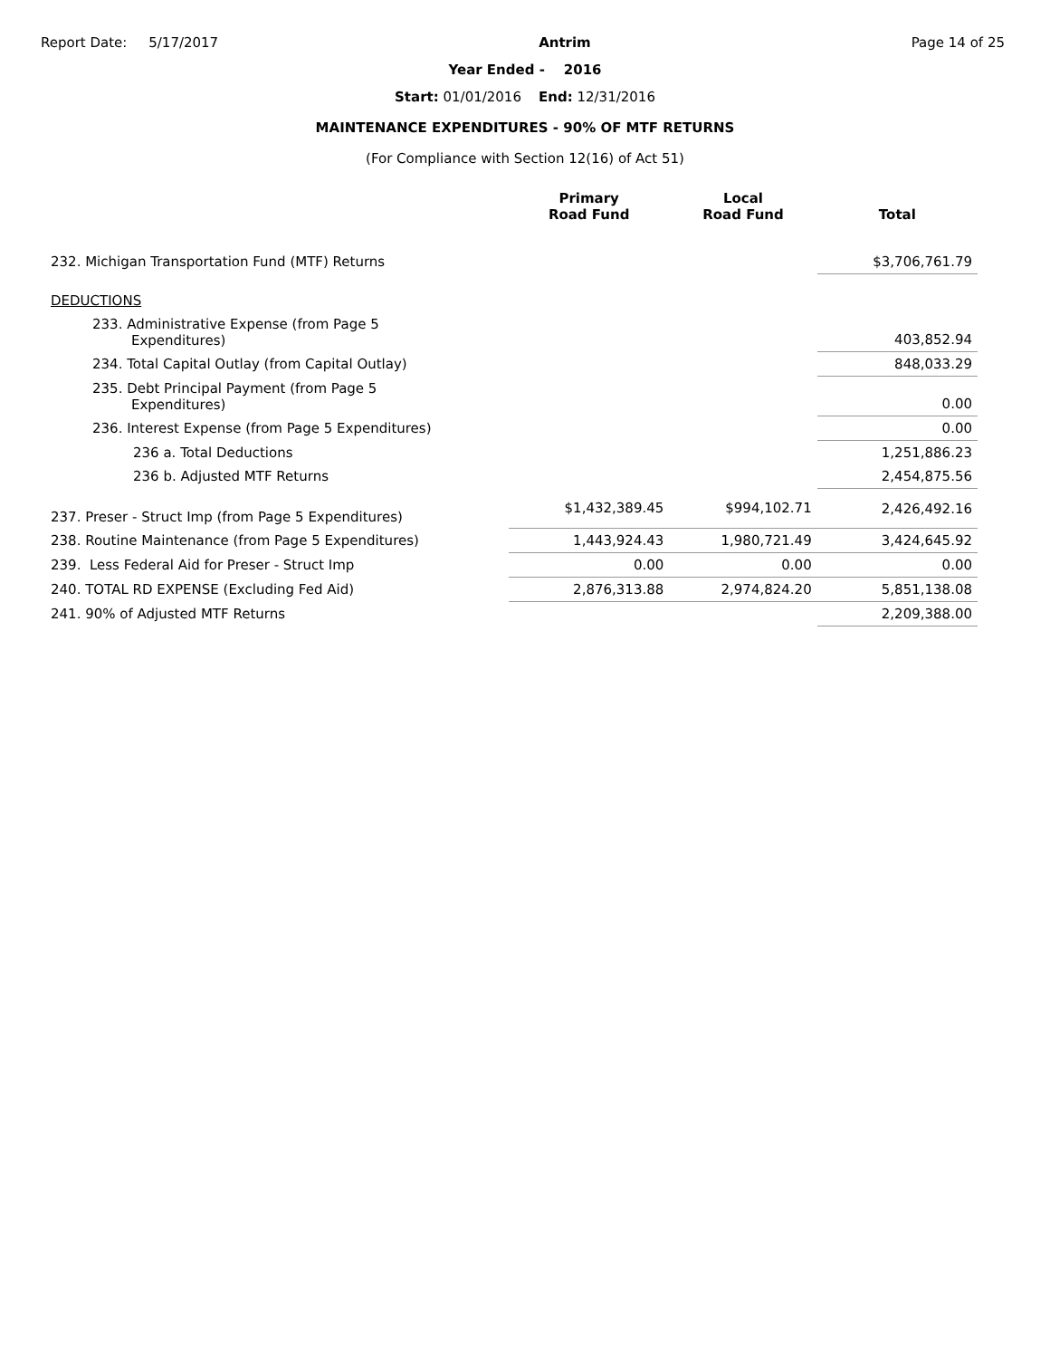Report Date: 5/17/2017 Antrim Page 14 of 25
Year Ended - 2016
Start: 01/01/2016 End: 12/31/2016
MAINTENANCE EXPENDITURES - 90% OF MTF RETURNS
(For Compliance with Section 12(16) of Act 51)
| | Primary Road Fund | Local Road Fund | Total |
| --- | --- | --- | --- |
| 232. Michigan Transportation Fund (MTF) Returns | | | $3,706,761.79 |
| DEDUCTIONS | | | |
| 233. Administrative Expense (from Page 5 Expenditures) | | | 403,852.94 |
| 234. Total Capital Outlay (from Capital Outlay) | | | 848,033.29 |
| 235. Debt Principal Payment (from Page 5 Expenditures) | | | 0.00 |
| 236. Interest Expense (from Page 5 Expenditures) | | | 0.00 |
| 236 a. Total Deductions | | | 1,251,886.23 |
| 236 b. Adjusted MTF Returns | | | 2,454,875.56 |
| 237. Preser - Struct Imp (from Page 5 Expenditures) | $1,432,389.45 | $994,102.71 | 2,426,492.16 |
| 238. Routine Maintenance (from Page 5 Expenditures) | 1,443,924.43 | 1,980,721.49 | 3,424,645.92 |
| 239. Less Federal Aid for Preser - Struct Imp | 0.00 | 0.00 | 0.00 |
| 240. TOTAL RD EXPENSE (Excluding Fed Aid) | 2,876,313.88 | 2,974,824.20 | 5,851,138.08 |
| 241. 90% of Adjusted MTF Returns | | | 2,209,388.00 |